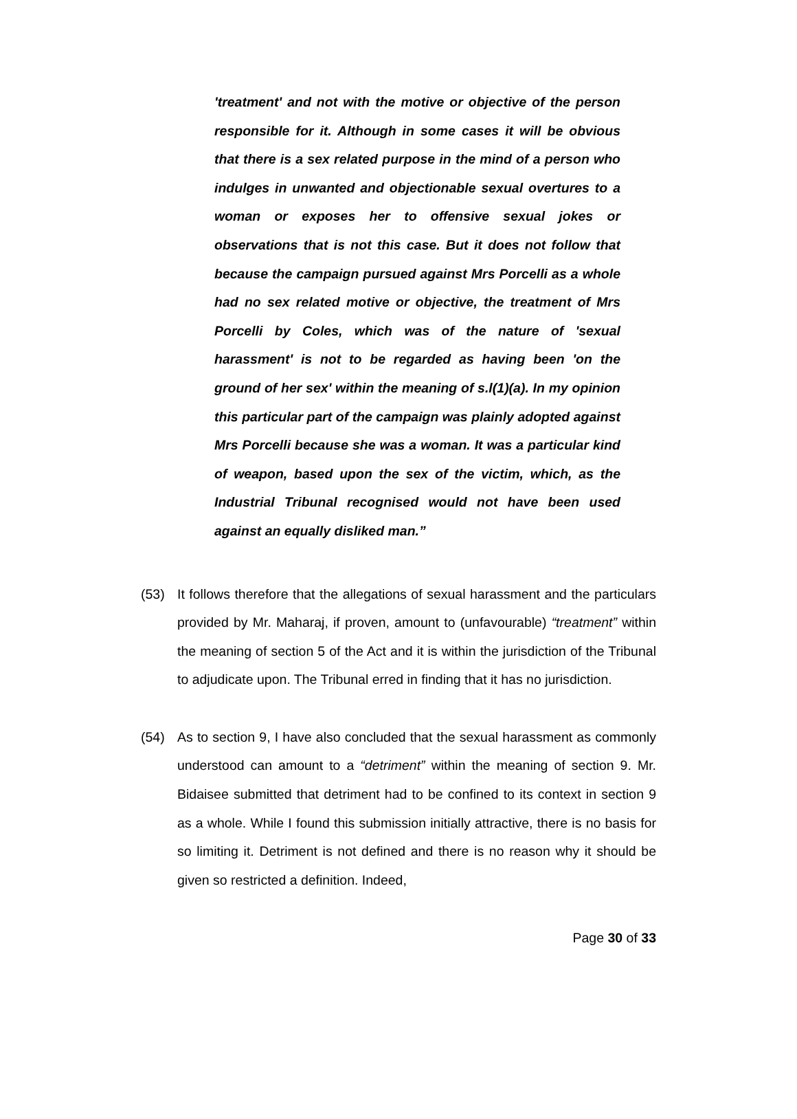'treatment' and not with the motive or objective of the person responsible for it. Although in some cases it will be obvious that there is a sex related purpose in the mind of a person who indulges in unwanted and objectionable sexual overtures to a woman or exposes her to offensive sexual jokes or observations that is not this case. But it does not follow that because the campaign pursued against Mrs Porcelli as a whole had no sex related motive or objective, the treatment of Mrs Porcelli by Coles, which was of the nature of 'sexual harassment' is not to be regarded as having been 'on the ground of her sex' within the meaning of s.l(1)(a). In my opinion this particular part of the campaign was plainly adopted against Mrs Porcelli because she was a woman. It was a particular kind of weapon, based upon the sex of the victim, which, as the Industrial Tribunal recognised would not have been used against an equally disliked man.”
(53) It follows therefore that the allegations of sexual harassment and the particulars provided by Mr. Maharaj, if proven, amount to (unfavourable) “treatment” within the meaning of section 5 of the Act and it is within the jurisdiction of the Tribunal to adjudicate upon. The Tribunal erred in finding that it has no jurisdiction.
(54) As to section 9, I have also concluded that the sexual harassment as commonly understood can amount to a “detriment” within the meaning of section 9. Mr. Bidaisee submitted that detriment had to be confined to its context in section 9 as a whole. While I found this submission initially attractive, there is no basis for so limiting it. Detriment is not defined and there is no reason why it should be given so restricted a definition. Indeed,
Page 30 of 33